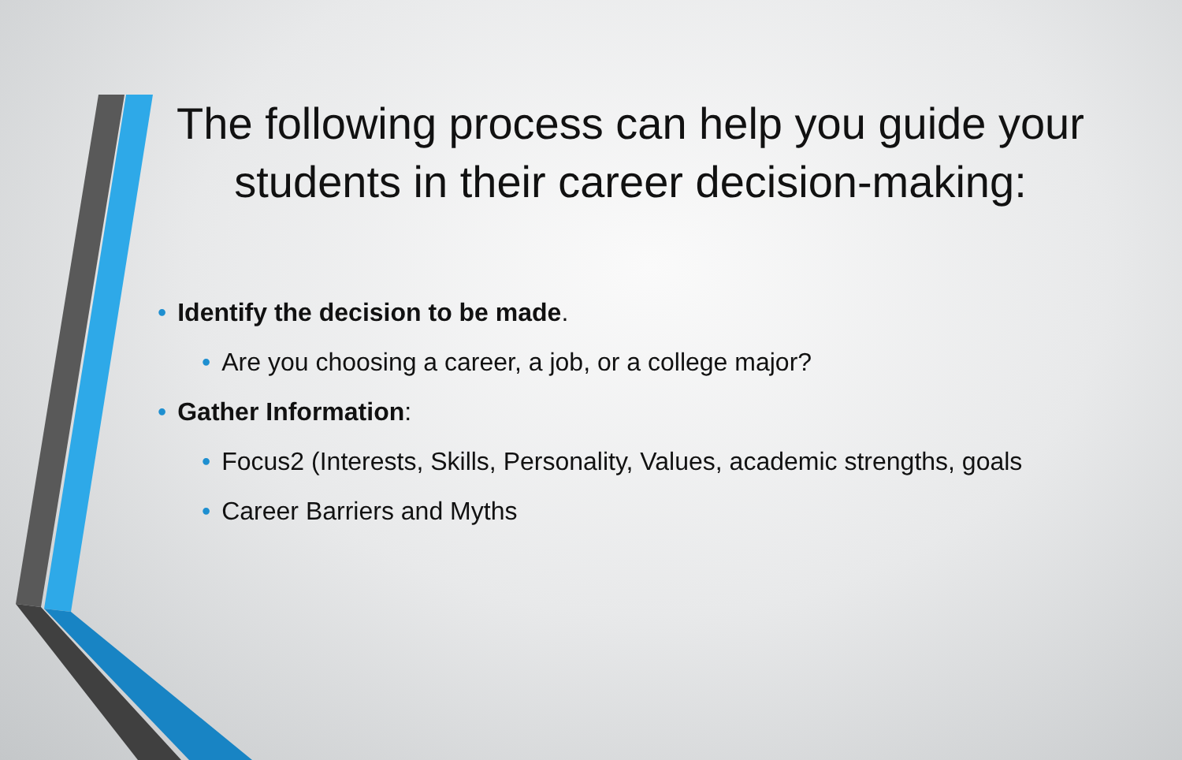The following process can help you guide your students in their career decision-making:
• Identify the decision to be made.
• Are you choosing a career, a job, or a college major?
• Gather Information:
• Focus2 (Interests, Skills, Personality, Values, academic strengths, goals
• Career Barriers and Myths